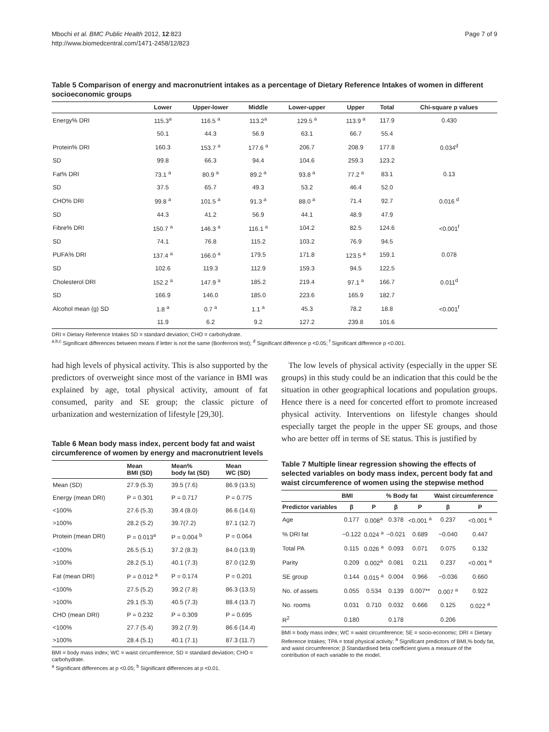Mbochi et al. BMC Public Health 2012, 12:823
http://www.biomedcentral.com/1471-2458/12/823
Page 7 of 9
Table 5 Comparison of energy and macronutrient intakes as a percentage of Dietary Reference Intakes of women in different socioeconomic groups
| | Lower | Upper-lower | Middle | Lower-upper | Upper | Total | Chi-square p values |
| --- | --- | --- | --- | --- | --- | --- | --- |
| Energy% DRI | 115.3<sup>a</sup> | 116.5 <sup>a</sup> | 113.2<sup>a</sup> | 129.5 <sup>a</sup> | 113.9 <sup>a</sup> | 117.9 | 0.430 |
| | 50.1 | 44.3 | 56.9 | 63.1 | 66.7 | 55.4 | |
| Protein% DRI | 160.3 | 153.7 <sup>a</sup> | 177.6 <sup>a</sup> | 206.7 | 208.9 | 177.8 | 0.034<sup>d</sup> |
| SD | 99.8 | 66.3 | 94.4 | 104.6 | 259.3 | 123.2 | |
| Fat% DRI | 73.1 <sup>a</sup> | 80.9 <sup>a</sup> | 89.2 <sup>a</sup> | 93.8 <sup>a</sup> | 77.2 <sup>a</sup> | 83.1 | 0.13 |
| SD | 37.5 | 65.7 | 49.3 | 53.2 | 46.4 | 52.0 | |
| CHO% DRI | 99.8 <sup>a</sup> | 101.5 <sup>a</sup> | 91.3 <sup>a</sup> | 88.0 <sup>a</sup> | 71.4 | 92.7 | 0.016 <sup>d</sup> |
| SD | 44.3 | 41.2 | 56.9 | 44.1 | 48.9 | 47.9 | |
| Fibre% DRI | 150.7 <sup>a</sup> | 146.3 <sup>a</sup> | 116.1 <sup>a</sup> | 104.2 | 82.5 | 124.6 | <0.001<sup>f</sup> |
| SD | 74.1 | 76.8 | 115.2 | 103.2 | 76.9 | 94.5 | |
| PUFA% DRI | 137.4 <sup>a</sup> | 166.0 <sup>a</sup> | 179.5 | 171.8 | 123.5 <sup>a</sup> | 159.1 | 0.078 |
| SD | 102.6 | 119.3 | 112.9 | 159.3 | 94.5 | 122.5 | |
| Cholesterol DRI | 152.2 <sup>a</sup> | 147.9 <sup>a</sup> | 185.2 | 219.4 | 97.1 <sup>a</sup> | 166.7 | 0.011<sup>d</sup> |
| SD | 166.9 | 146.0 | 185.0 | 223.6 | 165.9 | 182.7 | |
| Alcohol mean (g) SD | 1.8 <sup>a</sup> | 0.7 <sup>a</sup> | 1.1 <sup>a</sup> | 45.3 | 78.2 | 18.8 | <0.001<sup>f</sup> |
| | 11.9 | 6.2 | 9.2 | 127.2 | 239.8 | 101.6 | |
DRI = Dietary Reference Intakes SD = standard deviation; CHO = carbohydrate.
<sup>a,b,c</sup> Significant differences between means if letter is not the same (Bonferroni test); <sup>d</sup> Significant difference p <0.05; <sup>f</sup> Significant difference p <0.001.
had high levels of physical activity. This is also supported by the predictors of overweight since most of the variance in BMI was explained by age, total physical activity, amount of fat consumed, parity and SE group; the classic picture of urbanization and westernization of lifestyle [29,30].
Table 6 Mean body mass index, percent body fat and waist circumference of women by energy and macronutrient levels
| | Mean BMI (SD) | Mean% body fat (SD) | Mean WC (SD) |
| --- | --- | --- | --- |
| Mean (SD) | 27.9 (5.3) | 39.5 (7.6) | 86.9 (13.5) |
| Energy (mean DRI) | P = 0.301 | P = 0.717 | P = 0.775 |
| <100% | 27.6 (5.3) | 39.4 (8.0) | 86.6 (14.6) |
| >100% | 28.2 (5.2) | 39.7(7.2) | 87.1 (12.7) |
| Protein (mean DRI) | P = 0.013<sup>a</sup> | P = 0.004 <sup>b</sup> | P = 0.064 |
| <100% | 26.5 (5.1) | 37.2 (8.3) | 84.0 (13.9) |
| >100% | 28.2 (5.1) | 40.1 (7.3) | 87.0 (12.9) |
| Fat (mean DRI) | P = 0.012 <sup>a</sup> | P = 0.174 | P = 0.201 |
| <100% | 27.5 (5.2) | 39.2 (7.8) | 86.3 (13.5) |
| >100% | 29.1 (5.3) | 40.5 (7.3) | 88.4 (13.7) |
| CHO (mean DRI) | P = 0.232 | P = 0.309 | P = 0.695 |
| <100% | 27.7 (5.4) | 39.2 (7.9) | 86.6 (14.4) |
| >100% | 28.4 (5.1) | 40.1 (7.1) | 87.3 (11.7) |
BMI = body mass index; WC = waist circumference; SD = standard deviation; CHO = carbohydrate.
<sup>a</sup> Significant differences at p <0.05; <sup>b</sup> Significant differences at p <0.01.
The low levels of physical activity (especially in the upper SE groups) in this study could be an indication that this could be the situation in other geographical locations and population groups. Hence there is a need for concerted effort to promote increased physical activity. Interventions on lifestyle changes should especially target the people in the upper SE groups, and those who are better off in terms of SE status. This is justified by
Table 7 Multiple linear regression showing the effects of selected variables on body mass index, percent body fat and waist circumference of women using the stepwise method
| | BMI | | % Body fat | | Waist circumference | |
| --- | --- | --- | --- | --- | --- | --- |
| Predictor variables | β | P | β | P | β | P |
| Age | 0.177 | 0.008<sup>a</sup> | 0.378 | <0.001 <sup>a</sup> | 0.237 | <0.001 <sup>a</sup> |
| % DRI fat | −0.122 | 0.024 <sup>a</sup> | −0.021 | 0.689 | −0.040 | 0.447 |
| Total PA | 0.115 | 0.026 <sup>a</sup> | 0.093 | 0.071 | 0.075 | 0.132 |
| Parity | 0.209 | 0.002<sup>a</sup> | 0.081 | 0.211 | 0.237 | <0.001 <sup>a</sup> |
| SE group | 0.144 | 0.015 <sup>a</sup> | 0.004 | 0.966 | −0.036 | 0.660 |
| No. of assets | 0.055 | 0.534 | 0.139 | 0.007** | 0.007 <sup>a</sup> | 0.922 |
| No. rooms | 0.031 | 0.710 | 0.032 | 0.666 | 0.125 | 0.022 <sup>a</sup> |
| R<sup>2</sup> | 0.180 | | 0.178 | | 0.206 | |
BMI = body mass index; WC = waist circumference; SE = socio-economic; DRI = Dietary Reference Intakes; TPA = total physical activity; <sup>a</sup> Significant predictors of BMI,% body fat, and waist circumference; β Standardised beta coefficient gives a measure of the contribution of each variable to the model.